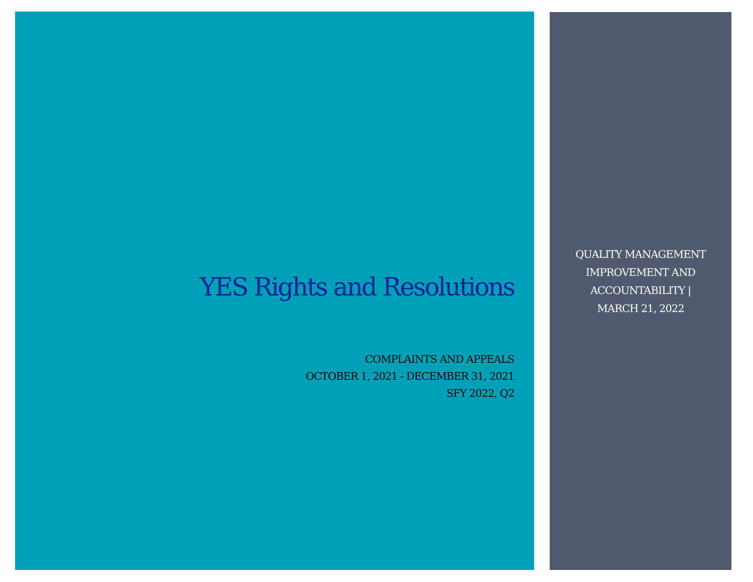YES Rights and Resolutions
COMPLAINTS AND APPEALS
OCTOBER 1, 2021 - DECEMBER 31, 2021
SFY 2022, Q2
QUALITY MANAGEMENT IMPROVEMENT AND ACCOUNTABILITY | MARCH 21, 2022